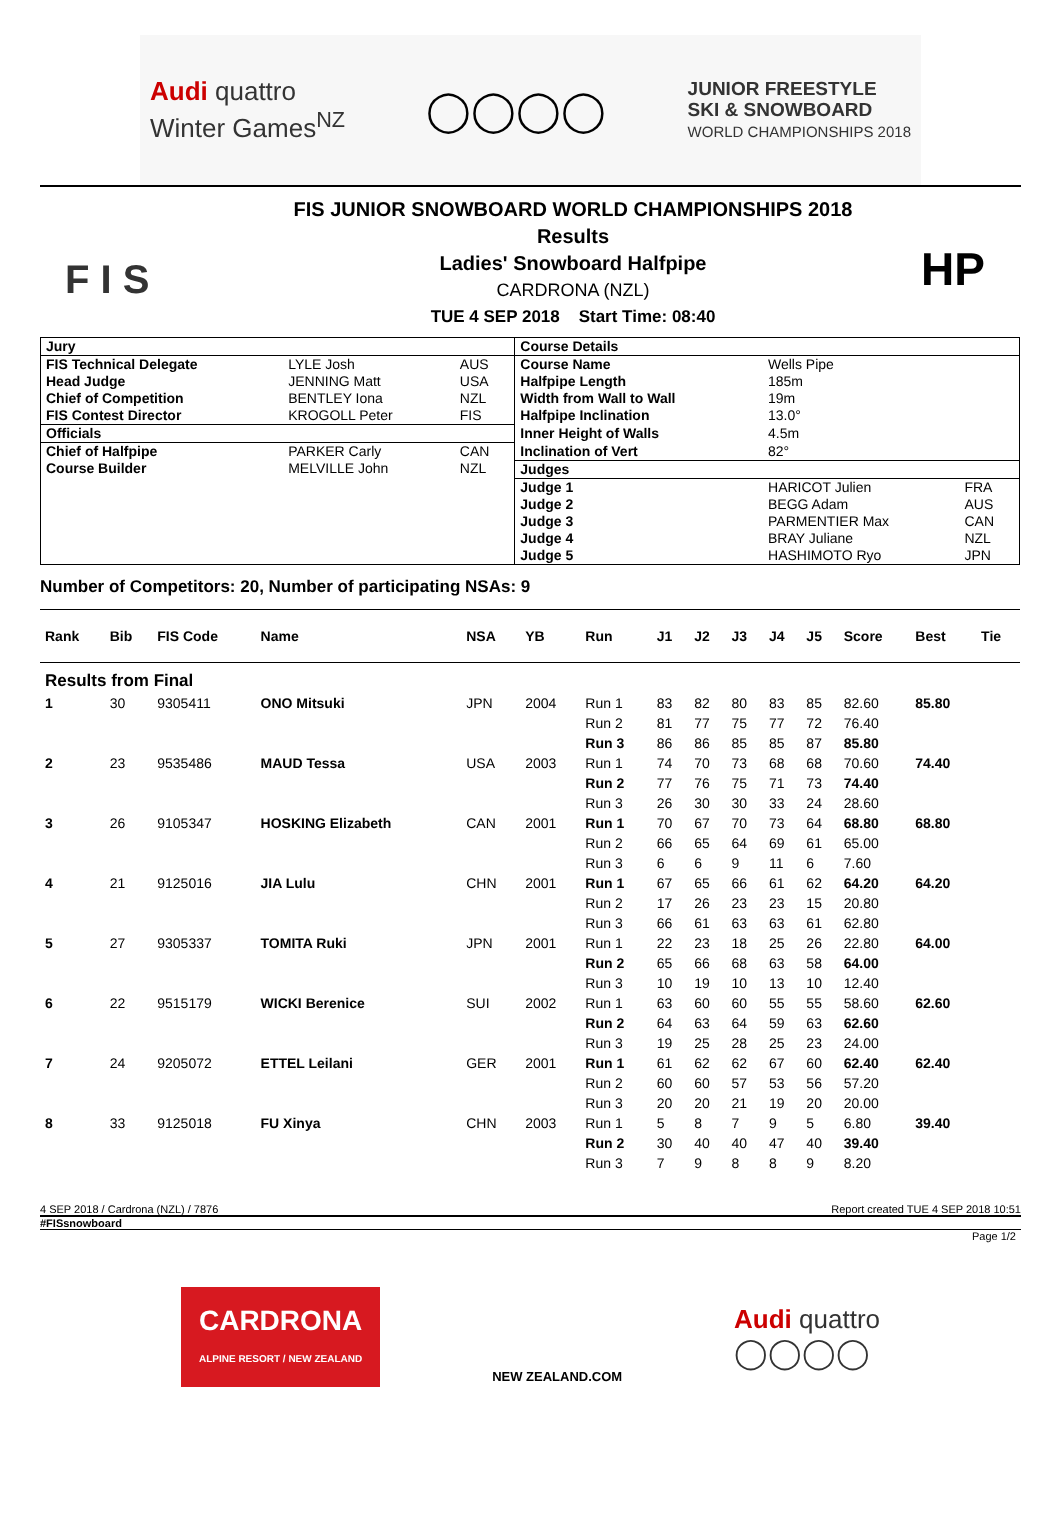Audi quattro
Winter Games<sup>NZ</sup>
◯◯◯◯
JUNIOR FREESTYLE
SKI & SNOWBOARD
WORLD CHAMPIONSHIPS 2018
F I S
FIS JUNIOR SNOWBOARD WORLD CHAMPIONSHIPS 2018
Results
Ladies' Snowboard Halfpipe
CARDRONA (NZL)
TUE 4 SEP 2018 Start Time: 08:40
HP
| Jury | | | Course Details | | |
| FIS Technical Delegate | LYLE Josh | AUS | Course Name | Wells Pipe | |
| Head Judge | JENNING Matt | USA | Halfpipe Length | 185m | |
| Chief of Competition | BENTLEY Iona | NZL | Width from Wall to Wall | 19m | |
| FIS Contest Director | KROGOLL Peter | FIS | Halfpipe Inclination | 13.0° | |
| Officials | | | Inner Height of Walls | 4.5m | |
| Chief of Halfpipe | PARKER Carly | CAN | Inclination of Vert | 82° | |
| Course Builder | MELVILLE John | NZL | Judges | | |
| | | | Judge 1 | HARICOT Julien | FRA |
| | | | Judge 2 | BEGG Adam | AUS |
| | | | Judge 3 | PARMENTIER Max | CAN |
| | | | Judge 4 | BRAY Juliane | NZL |
| | | | Judge 5 | HASHIMOTO Ryo | JPN |
Number of Competitors: 20, Number of participating NSAs: 9
| Rank | Bib | FIS Code | Name | NSA | YB | Run | J1 | J2 | J3 | J4 | J5 | Score | Best | Tie |
| --- | --- | --- | --- | --- | --- | --- | --- | --- | --- | --- | --- | --- | --- | --- |
| Results from Final | | | | | | | | | | | | | | |
| 1 | 30 | 9305411 | ONO Mitsuki | JPN | 2004 | Run 1 | 83 | 82 | 80 | 83 | 85 | 82.60 | 85.80 | |
| | | | | | | Run 2 | 81 | 77 | 75 | 77 | 72 | 76.40 | | |
| | | | | | | Run 3 | 86 | 86 | 85 | 85 | 87 | 85.80 | | |
| 2 | 23 | 9535486 | MAUD Tessa | USA | 2003 | Run 1 | 74 | 70 | 73 | 68 | 68 | 70.60 | 74.40 | |
| | | | | | | Run 2 | 77 | 76 | 75 | 71 | 73 | 74.40 | | |
| | | | | | | Run 3 | 26 | 30 | 30 | 33 | 24 | 28.60 | | |
| 3 | 26 | 9105347 | HOSKING Elizabeth | CAN | 2001 | Run 1 | 70 | 67 | 70 | 73 | 64 | 68.80 | 68.80 | |
| | | | | | | Run 2 | 66 | 65 | 64 | 69 | 61 | 65.00 | | |
| | | | | | | Run 3 | 6 | 6 | 9 | 11 | 6 | 7.60 | | |
| 4 | 21 | 9125016 | JIA Lulu | CHN | 2001 | Run 1 | 67 | 65 | 66 | 61 | 62 | 64.20 | 64.20 | |
| | | | | | | Run 2 | 17 | 26 | 23 | 23 | 15 | 20.80 | | |
| | | | | | | Run 3 | 66 | 61 | 63 | 63 | 61 | 62.80 | | |
| 5 | 27 | 9305337 | TOMITA Ruki | JPN | 2001 | Run 1 | 22 | 23 | 18 | 25 | 26 | 22.80 | 64.00 | |
| | | | | | | Run 2 | 65 | 66 | 68 | 63 | 58 | 64.00 | | |
| | | | | | | Run 3 | 10 | 19 | 10 | 13 | 10 | 12.40 | | |
| 6 | 22 | 9515179 | WICKI Berenice | SUI | 2002 | Run 1 | 63 | 60 | 60 | 55 | 55 | 58.60 | 62.60 | |
| | | | | | | Run 2 | 64 | 63 | 64 | 59 | 63 | 62.60 | | |
| | | | | | | Run 3 | 19 | 25 | 28 | 25 | 23 | 24.00 | | |
| 7 | 24 | 9205072 | ETTEL Leilani | GER | 2001 | Run 1 | 61 | 62 | 62 | 67 | 60 | 62.40 | 62.40 | |
| | | | | | | Run 2 | 60 | 60 | 57 | 53 | 56 | 57.20 | | |
| | | | | | | Run 3 | 20 | 20 | 21 | 19 | 20 | 20.00 | | |
| 8 | 33 | 9125018 | FU Xinya | CHN | 2003 | Run 1 | 5 | 8 | 7 | 9 | 5 | 6.80 | 39.40 | |
| | | | | | | Run 2 | 30 | 40 | 40 | 47 | 40 | 39.40 | | |
| | | | | | | Run 3 | 7 | 9 | 8 | 8 | 9 | 8.20 | | |
4 SEP 2018 / Cardrona (NZL) / 7876 Report created TUE 4 SEP 2018 10:51
#FISsnowboard
Page 1/2
CARDRONA
ALPINE RESORT / NEW ZEALAND
NEW ZEALAND.COM
Audi quattro
◯◯◯◯